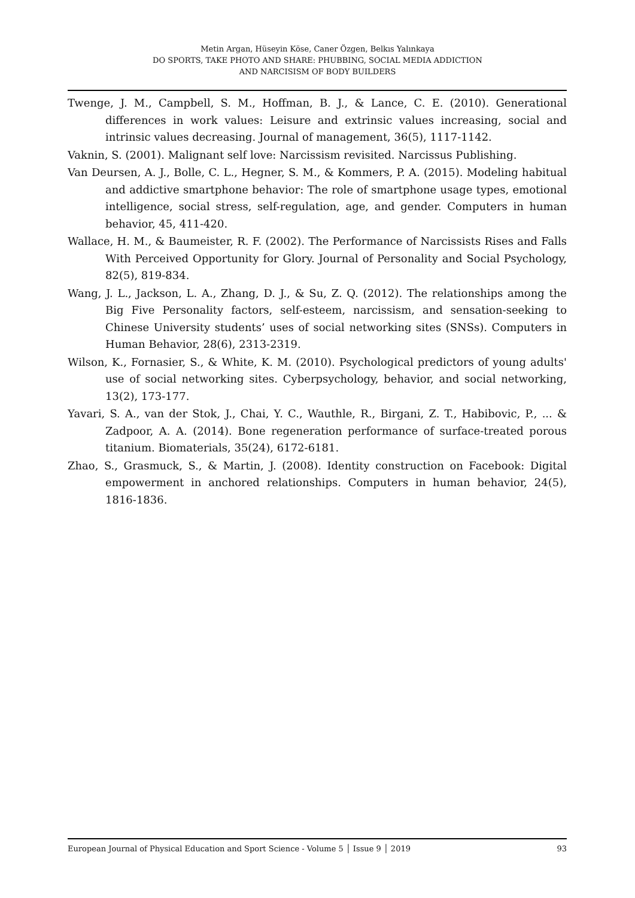Metin Argan, Hüseyin Köse, Caner Özgen, Belkıs Yalınkaya
DO SPORTS, TAKE PHOTO AND SHARE: PHUBBING, SOCIAL MEDIA ADDICTION
AND NARCISISM OF BODY BUILDERS
Twenge, J. M., Campbell, S. M., Hoffman, B. J., & Lance, C. E. (2010). Generational differences in work values: Leisure and extrinsic values increasing, social and intrinsic values decreasing. Journal of management, 36(5), 1117-1142.
Vaknin, S. (2001). Malignant self love: Narcissism revisited. Narcissus Publishing.
Van Deursen, A. J., Bolle, C. L., Hegner, S. M., & Kommers, P. A. (2015). Modeling habitual and addictive smartphone behavior: The role of smartphone usage types, emotional intelligence, social stress, self-regulation, age, and gender. Computers in human behavior, 45, 411-420.
Wallace, H. M., & Baumeister, R. F. (2002). The Performance of Narcissists Rises and Falls With Perceived Opportunity for Glory. Journal of Personality and Social Psychology, 82(5), 819-834.
Wang, J. L., Jackson, L. A., Zhang, D. J., & Su, Z. Q. (2012). The relationships among the Big Five Personality factors, self-esteem, narcissism, and sensation-seeking to Chinese University students’ uses of social networking sites (SNSs). Computers in Human Behavior, 28(6), 2313-2319.
Wilson, K., Fornasier, S., & White, K. M. (2010). Psychological predictors of young adults' use of social networking sites. Cyberpsychology, behavior, and social networking, 13(2), 173-177.
Yavari, S. A., van der Stok, J., Chai, Y. C., Wauthle, R., Birgani, Z. T., Habibovic, P., ... & Zadpoor, A. A. (2014). Bone regeneration performance of surface-treated porous titanium. Biomaterials, 35(24), 6172-6181.
Zhao, S., Grasmuck, S., & Martin, J. (2008). Identity construction on Facebook: Digital empowerment in anchored relationships. Computers in human behavior, 24(5), 1816-1836.
European Journal of Physical Education and Sport Science - Volume 5 │ Issue 9 │ 2019 93